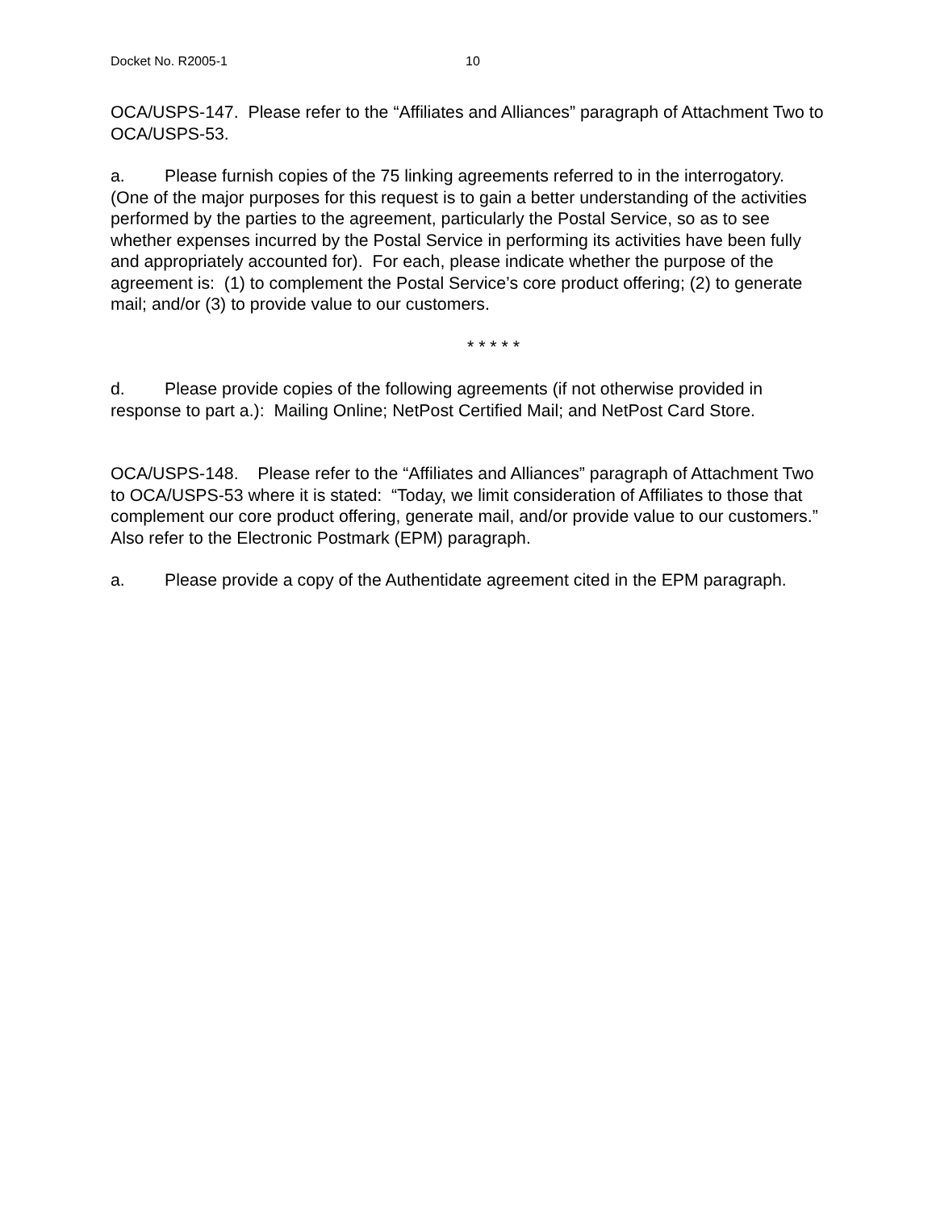Docket No. R2005-1 10
OCA/USPS-147. Please refer to the “Affiliates and Alliances” paragraph of Attachment Two to OCA/USPS-53.
a. Please furnish copies of the 75 linking agreements referred to in the interrogatory. (One of the major purposes for this request is to gain a better understanding of the activities performed by the parties to the agreement, particularly the Postal Service, so as to see whether expenses incurred by the Postal Service in performing its activities have been fully and appropriately accounted for). For each, please indicate whether the purpose of the agreement is: (1) to complement the Postal Service’s core product offering; (2) to generate mail; and/or (3) to provide value to our customers.
* * * * *
d. Please provide copies of the following agreements (if not otherwise provided in response to part a.): Mailing Online; NetPost Certified Mail; and NetPost Card Store.
OCA/USPS-148. Please refer to the “Affiliates and Alliances” paragraph of Attachment Two to OCA/USPS-53 where it is stated: “Today, we limit consideration of Affiliates to those that complement our core product offering, generate mail, and/or provide value to our customers.” Also refer to the Electronic Postmark (EPM) paragraph.
a. Please provide a copy of the Authentidate agreement cited in the EPM paragraph.